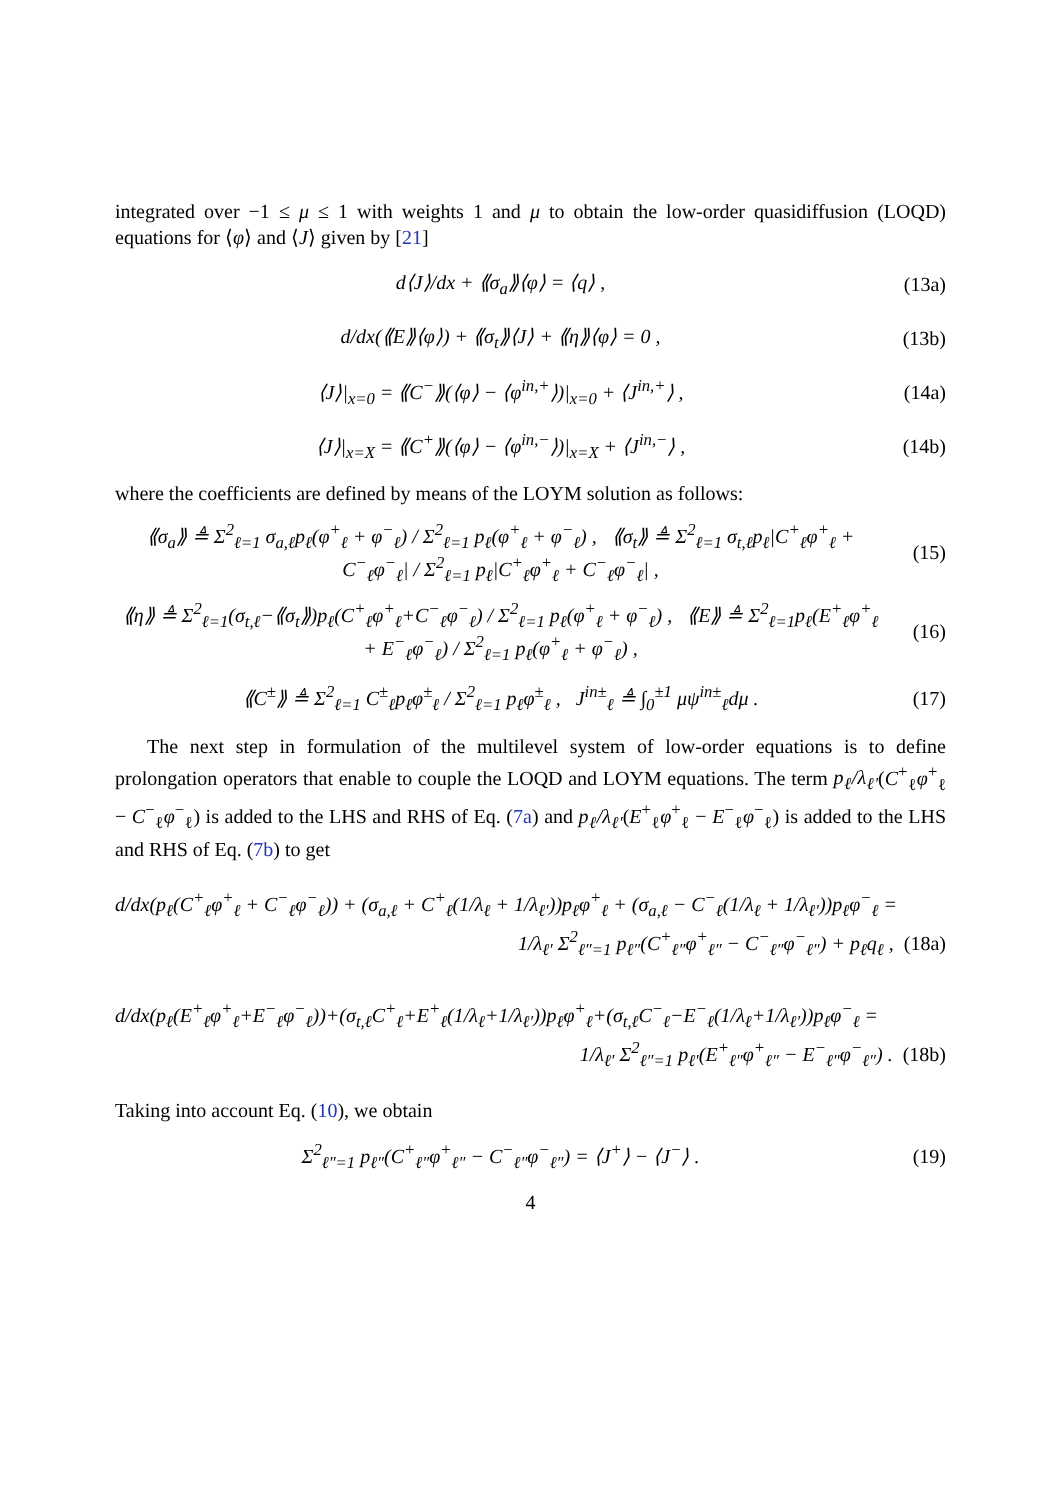integrated over −1 ≤ μ ≤ 1 with weights 1 and μ to obtain the low-order quasidiffusion (LOQD) equations for ⟨φ⟩ and ⟨J⟩ given by [21]
d⟨J⟩/dx + ⟪σ<sub>a</sub>⟫⟨φ⟩ = ⟨q⟩ , (13a)
d/dx(⟪E⟫⟨φ⟩) + ⟪σ<sub>t</sub>⟫⟨J⟩ + ⟪η⟫⟨φ⟩ = 0 , (13b)
⟨J⟩|<sub>x=0</sub> = ⟪C<sup>−</sup>⟫(⟨φ⟩ − ⟨φ<sup>in,+</sup>⟩)|<sub>x=0</sub> + ⟨J<sup>in,+</sup>⟩ , (14a)
⟨J⟩|<sub>x=X</sub> = ⟪C<sup>+</sup>⟫(⟨φ⟩ − ⟨φ<sup>in,−</sup>⟩)|<sub>x=X</sub> + ⟨J<sup>in,−</sup>⟩ , (14b)
where the coefficients are defined by means of the LOYM solution as follows:
⟪σ<sub>a</sub>⟫ ≜ Σ<sup>2</sup><sub>ℓ=1</sub> σ<sub>a,ℓ</sub>p<sub>ℓ</sub>(φ<sup>+</sup><sub>ℓ</sub> + φ<sup>−</sup><sub>ℓ</sub>) / Σ<sup>2</sup><sub>ℓ=1</sub> p<sub>ℓ</sub>(φ<sup>+</sup><sub>ℓ</sub> + φ<sup>−</sup><sub>ℓ</sub>) , ⟪σ<sub>t</sub>⟫ ≜ Σ<sup>2</sup><sub>ℓ=1</sub> σ<sub>t,ℓ</sub>p<sub>ℓ</sub>|C<sup>+</sup><sub>ℓ</sub>φ<sup>+</sup><sub>ℓ</sub> + C<sup>−</sup><sub>ℓ</sub>φ<sup>−</sup><sub>ℓ</sub>| / Σ<sup>2</sup><sub>ℓ=1</sub> p<sub>ℓ</sub>|C<sup>+</sup><sub>ℓ</sub>φ<sup>+</sup><sub>ℓ</sub> + C<sup>−</sup><sub>ℓ</sub>φ<sup>−</sup><sub>ℓ</sub>| , (15)
⟪η⟫ ≜ Σ<sup>2</sup><sub>ℓ=1</sub>(σ<sub>t,ℓ</sub>−⟪σ<sub>t</sub>⟫)p<sub>ℓ</sub>(C<sup>+</sup><sub>ℓ</sub>φ<sup>+</sup><sub>ℓ</sub>+C<sup>−</sup><sub>ℓ</sub>φ<sup>−</sup><sub>ℓ</sub>) / Σ<sup>2</sup><sub>ℓ=1</sub> p<sub>ℓ</sub>(φ<sup>+</sup><sub>ℓ</sub> + φ<sup>−</sup><sub>ℓ</sub>) , ⟪E⟫ ≜ Σ<sup>2</sup><sub>ℓ=1</sub>p<sub>ℓ</sub>(E<sup>+</sup><sub>ℓ</sub>φ<sup>+</sup><sub>ℓ</sub> + E<sup>−</sup><sub>ℓ</sub>φ<sup>−</sup><sub>ℓ</sub>) / Σ<sup>2</sup><sub>ℓ=1</sub> p<sub>ℓ</sub>(φ<sup>+</sup><sub>ℓ</sub> + φ<sup>−</sup><sub>ℓ</sub>) , (16)
⟪C<sup>±</sup>⟫ ≜ Σ<sup>2</sup><sub>ℓ=1</sub> C<sup>±</sup><sub>ℓ</sub>p<sub>ℓ</sub>φ<sup>±</sup><sub>ℓ</sub> / Σ<sup>2</sup><sub>ℓ=1</sub> p<sub>ℓ</sub>φ<sup>±</sup><sub>ℓ</sub> , J<sup>in±</sup><sub>ℓ</sub> ≜ ∫<sub>0</sub><sup>±1</sup> μψ<sup>in±</sup><sub>ℓ</sub>dμ . (17)
The next step in formulation of the multilevel system of low-order equations is to define prolongation operators that enable to couple the LOQD and LOYM equations. The term p<sub>ℓ</sub>/λ<sub>ℓ′</sub>(C<sup>+</sup><sub>ℓ</sub>φ<sup>+</sup><sub>ℓ</sub> − C<sup>−</sup><sub>ℓ</sub>φ<sup>−</sup><sub>ℓ</sub>) is added to the LHS and RHS of Eq. (7a) and p<sub>ℓ</sub>/λ<sub>ℓ′</sub>(E<sup>+</sup><sub>ℓ</sub>φ<sup>+</sup><sub>ℓ</sub> − E<sup>−</sup><sub>ℓ</sub>φ<sup>−</sup><sub>ℓ</sub>) is added to the LHS and RHS of Eq. (7b) to get
d/dx(p<sub>ℓ</sub>(C<sup>+</sup><sub>ℓ</sub>φ<sup>+</sup><sub>ℓ</sub> + C<sup>−</sup><sub>ℓ</sub>φ<sup>−</sup><sub>ℓ</sub>)) + (σ<sub>a,ℓ</sub> + C<sup>+</sup><sub>ℓ</sub>(1/λ<sub>ℓ</sub> + 1/λ<sub>ℓ′</sub>))p<sub>ℓ</sub>φ<sup>+</sup><sub>ℓ</sub> + (σ<sub>a,ℓ</sub> − C<sup>−</sup><sub>ℓ</sub>(1/λ<sub>ℓ</sub> + 1/λ<sub>ℓ′</sub>))p<sub>ℓ</sub>φ<sup>−</sup><sub>ℓ</sub> =
1/λ<sub>ℓ′</sub> Σ<sup>2</sup><sub>ℓ″=1</sub> p<sub>ℓ″</sub>(C<sup>+</sup><sub>ℓ″</sub>φ<sup>+</sup><sub>ℓ″</sub> − C<sup>−</sup><sub>ℓ″</sub>φ<sup>−</sup><sub>ℓ″</sub>) + p<sub>ℓ</sub>q<sub>ℓ</sub> , (18a)
d/dx(p<sub>ℓ</sub>(E<sup>+</sup><sub>ℓ</sub>φ<sup>+</sup><sub>ℓ</sub>+E<sup>−</sup><sub>ℓ</sub>φ<sup>−</sup><sub>ℓ</sub>))+(σ<sub>t,ℓ</sub>C<sup>+</sup><sub>ℓ</sub>+E<sup>+</sup><sub>ℓ</sub>(1/λ<sub>ℓ</sub>+1/λ<sub>ℓ′</sub>))p<sub>ℓ</sub>φ<sup>+</sup><sub>ℓ</sub>+(σ<sub>t,ℓ</sub>C<sup>−</sup><sub>ℓ</sub>−E<sup>−</sup><sub>ℓ</sub>(1/λ<sub>ℓ</sub>+1/λ<sub>ℓ′</sub>))p<sub>ℓ</sub>φ<sup>−</sup><sub>ℓ</sub> =
1/λ<sub>ℓ′</sub> Σ<sup>2</sup><sub>ℓ″=1</sub> p<sub>ℓ′</sub>(E<sup>+</sup><sub>ℓ″</sub>φ<sup>+</sup><sub>ℓ″</sub> − E<sup>−</sup><sub>ℓ″</sub>φ<sup>−</sup><sub>ℓ″</sub>) . (18b)
Taking into account Eq. (10), we obtain
Σ<sup>2</sup><sub>ℓ″=1</sub> p<sub>ℓ″</sub>(C<sup>+</sup><sub>ℓ″</sub>φ<sup>+</sup><sub>ℓ″</sub> − C<sup>−</sup><sub>ℓ″</sub>φ<sup>−</sup><sub>ℓ″</sub>) = ⟨J<sup>+</sup>⟩ − ⟨J<sup>−</sup>⟩ . (19)
4